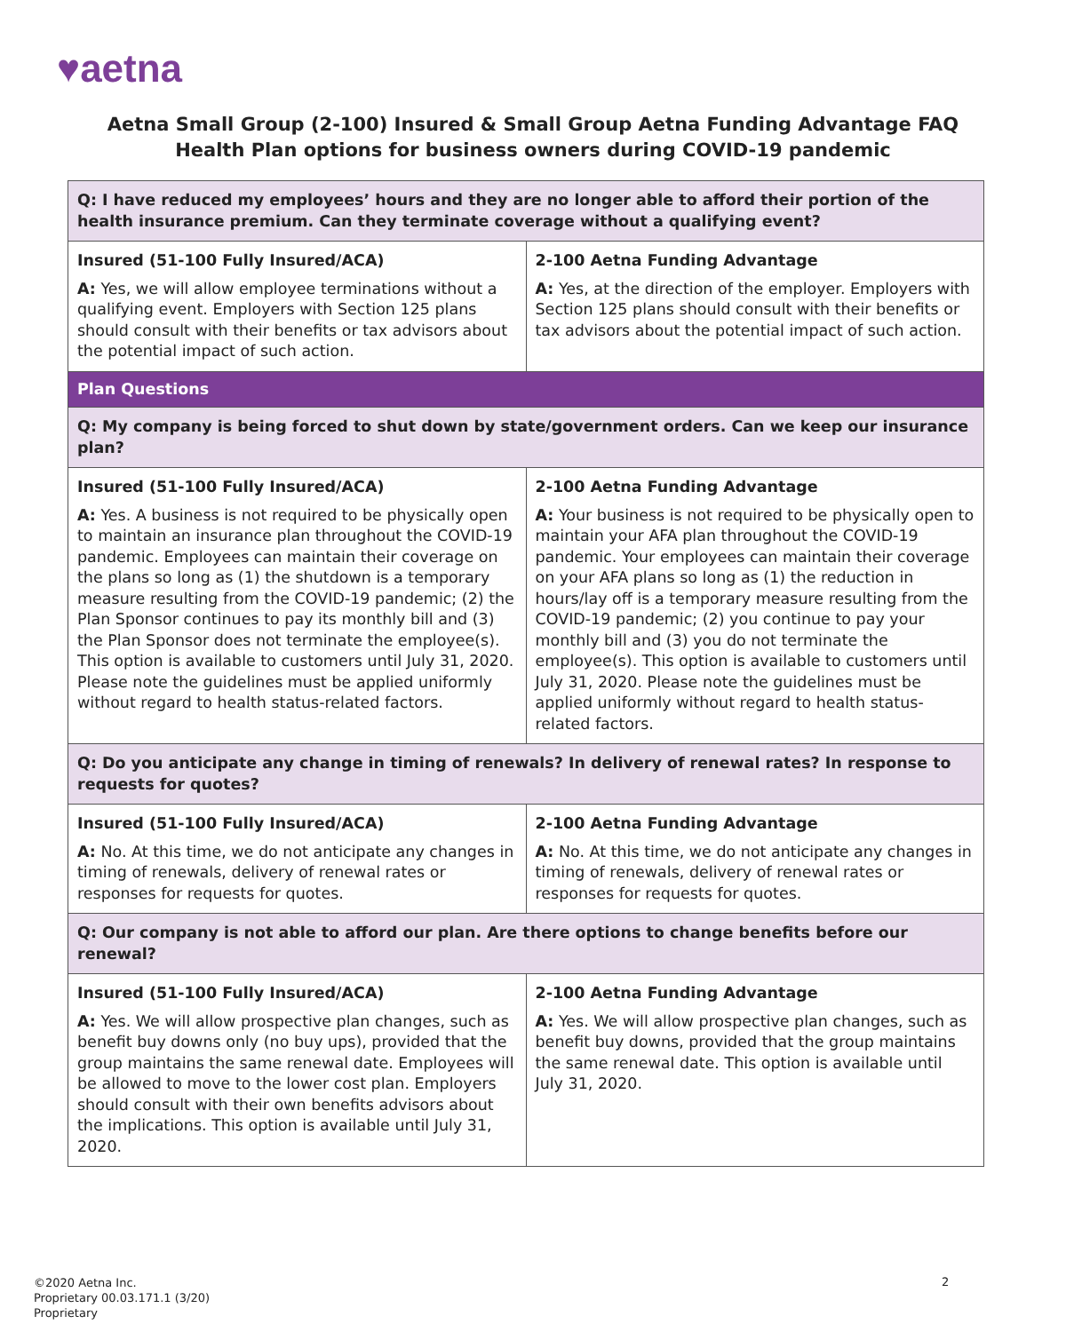♥aetna
Aetna Small Group (2-100) Insured & Small Group Aetna Funding Advantage FAQ
Health Plan options for business owners during COVID-19 pandemic
| Q: I have reduced my employees’ hours and they are no longer able to afford their portion of the health insurance premium. Can they terminate coverage without a qualifying event? | |
| Insured (51-100 Fully Insured/ACA) A: Yes, we will allow employee terminations without a qualifying event. Employers with Section 125 plans should consult with their benefits or tax advisors about the potential impact of such action. | 2-100 Aetna Funding Advantage A: Yes, at the direction of the employer. Employers with Section 125 plans should consult with their benefits or tax advisors about the potential impact of such action. |
| Plan Questions | |
| Q: My company is being forced to shut down by state/government orders. Can we keep our insurance plan? | |
| Insured (51-100 Fully Insured/ACA) A: Yes. A business is not required to be physically open to maintain an insurance plan throughout the COVID-19 pandemic. Employees can maintain their coverage on the plans so long as (1) the shutdown is a temporary measure resulting from the COVID-19 pandemic; (2) the Plan Sponsor continues to pay its monthly bill and (3) the Plan Sponsor does not terminate the employee(s). This option is available to customers until July 31, 2020. Please note the guidelines must be applied uniformly without regard to health status-related factors. | 2-100 Aetna Funding Advantage A: Your business is not required to be physically open to maintain your AFA plan throughout the COVID-19 pandemic. Your employees can maintain their coverage on your AFA plans so long as (1) the reduction in hours/lay off is a temporary measure resulting from the COVID-19 pandemic; (2) you continue to pay your monthly bill and (3) you do not terminate the employee(s). This option is available to customers until July 31, 2020. Please note the guidelines must be applied uniformly without regard to health status-related factors. |
| Q: Do you anticipate any change in timing of renewals? In delivery of renewal rates? In response to requests for quotes? | |
| Insured (51-100 Fully Insured/ACA) A: No. At this time, we do not anticipate any changes in timing of renewals, delivery of renewal rates or responses for requests for quotes. | 2-100 Aetna Funding Advantage A: No. At this time, we do not anticipate any changes in timing of renewals, delivery of renewal rates or responses for requests for quotes. |
| Q: Our company is not able to afford our plan. Are there options to change benefits before our renewal? | |
| Insured (51-100 Fully Insured/ACA) A: Yes. We will allow prospective plan changes, such as benefit buy downs only (no buy ups), provided that the group maintains the same renewal date. Employees will be allowed to move to the lower cost plan. Employers should consult with their own benefits advisors about the implications. This option is available until July 31, 2020. | 2-100 Aetna Funding Advantage A: Yes. We will allow prospective plan changes, such as benefit buy downs, provided that the group maintains the same renewal date. This option is available until July 31, 2020. |
©2020 Aetna Inc.
Proprietary 00.03.171.1 (3/20)
Proprietary
2